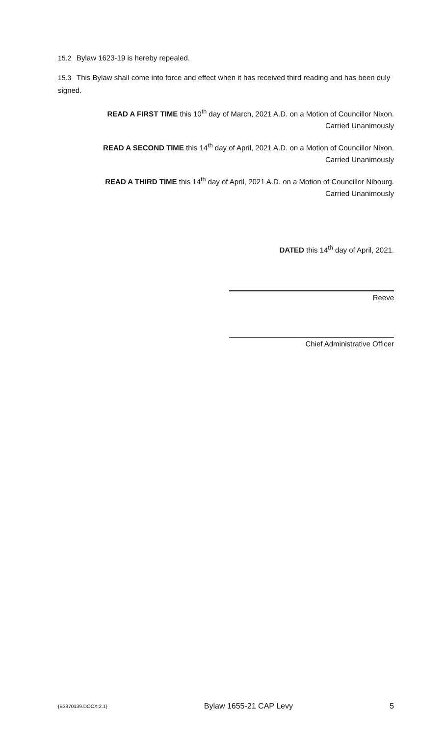15.2 Bylaw 1623-19 is hereby repealed.
15.3 This Bylaw shall come into force and effect when it has received third reading and has been duly signed.
READ A FIRST TIME this 10<sup>th</sup> day of March, 2021 A.D. on a Motion of Councillor Nixon.
Carried Unanimously
READ A SECOND TIME this 14<sup>th</sup> day of April, 2021 A.D. on a Motion of Councillor Nixon.
Carried Unanimously
READ A THIRD TIME this 14<sup>th</sup> day of April, 2021 A.D. on a Motion of Councillor Nibourg.
Carried Unanimously
DATED this 14<sup>th</sup> day of April, 2021.
Reeve
Chief Administrative Officer
{B3970139.DOCX;2.1} Bylaw 1655-21 CAP Levy 5